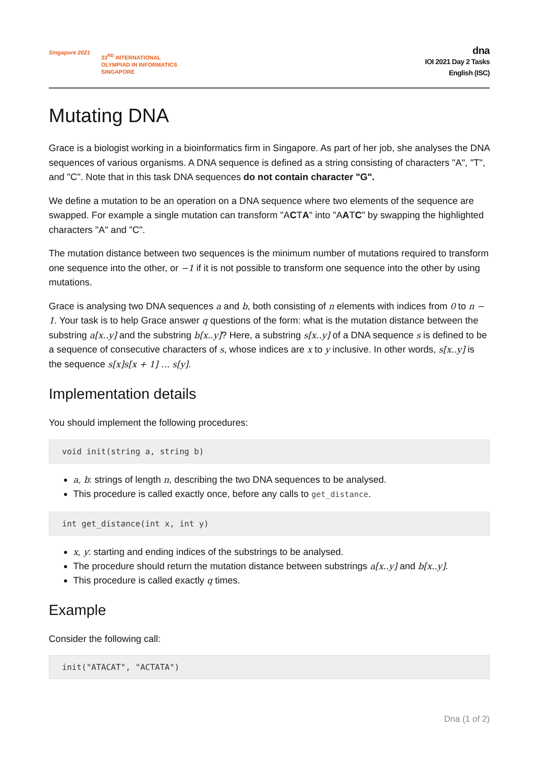Singapore 2021
33<sup>RD</sup> INTERNATIONAL
OLYMPIAD IN INFORMATICS
SINGAPORE
dna
IOI 2021 Day 2 Tasks
English (ISC)
Mutating DNA
Grace is a biologist working in a bioinformatics firm in Singapore. As part of her job, she analyses the DNA sequences of various organisms. A DNA sequence is defined as a string consisting of characters "A", "T", and "C". Note that in this task DNA sequences do not contain character "G".
We define a mutation to be an operation on a DNA sequence where two elements of the sequence are swapped. For example a single mutation can transform "ACTA" into "AATC" by swapping the highlighted characters "A" and "C".
The mutation distance between two sequences is the minimum number of mutations required to transform one sequence into the other, or −1 if it is not possible to transform one sequence into the other by using mutations.
Grace is analysing two DNA sequences a and b, both consisting of n elements with indices from 0 to n − 1. Your task is to help Grace answer q questions of the form: what is the mutation distance between the substring a[x..y] and the substring b[x..y]? Here, a substring s[x..y] of a DNA sequence s is defined to be a sequence of consecutive characters of s, whose indices are x to y inclusive. In other words, s[x..y] is the sequence s[x]s[x + 1] … s[y].
Implementation details
You should implement the following procedures:
void init(string a, string b)
a, b: strings of length n, describing the two DNA sequences to be analysed.
This procedure is called exactly once, before any calls to get_distance.
int get_distance(int x, int y)
x, y: starting and ending indices of the substrings to be analysed.
The procedure should return the mutation distance between substrings a[x..y] and b[x..y].
This procedure is called exactly q times.
Example
Consider the following call:
init("ATACAT", "ACTATA")
Dna (1 of 2)